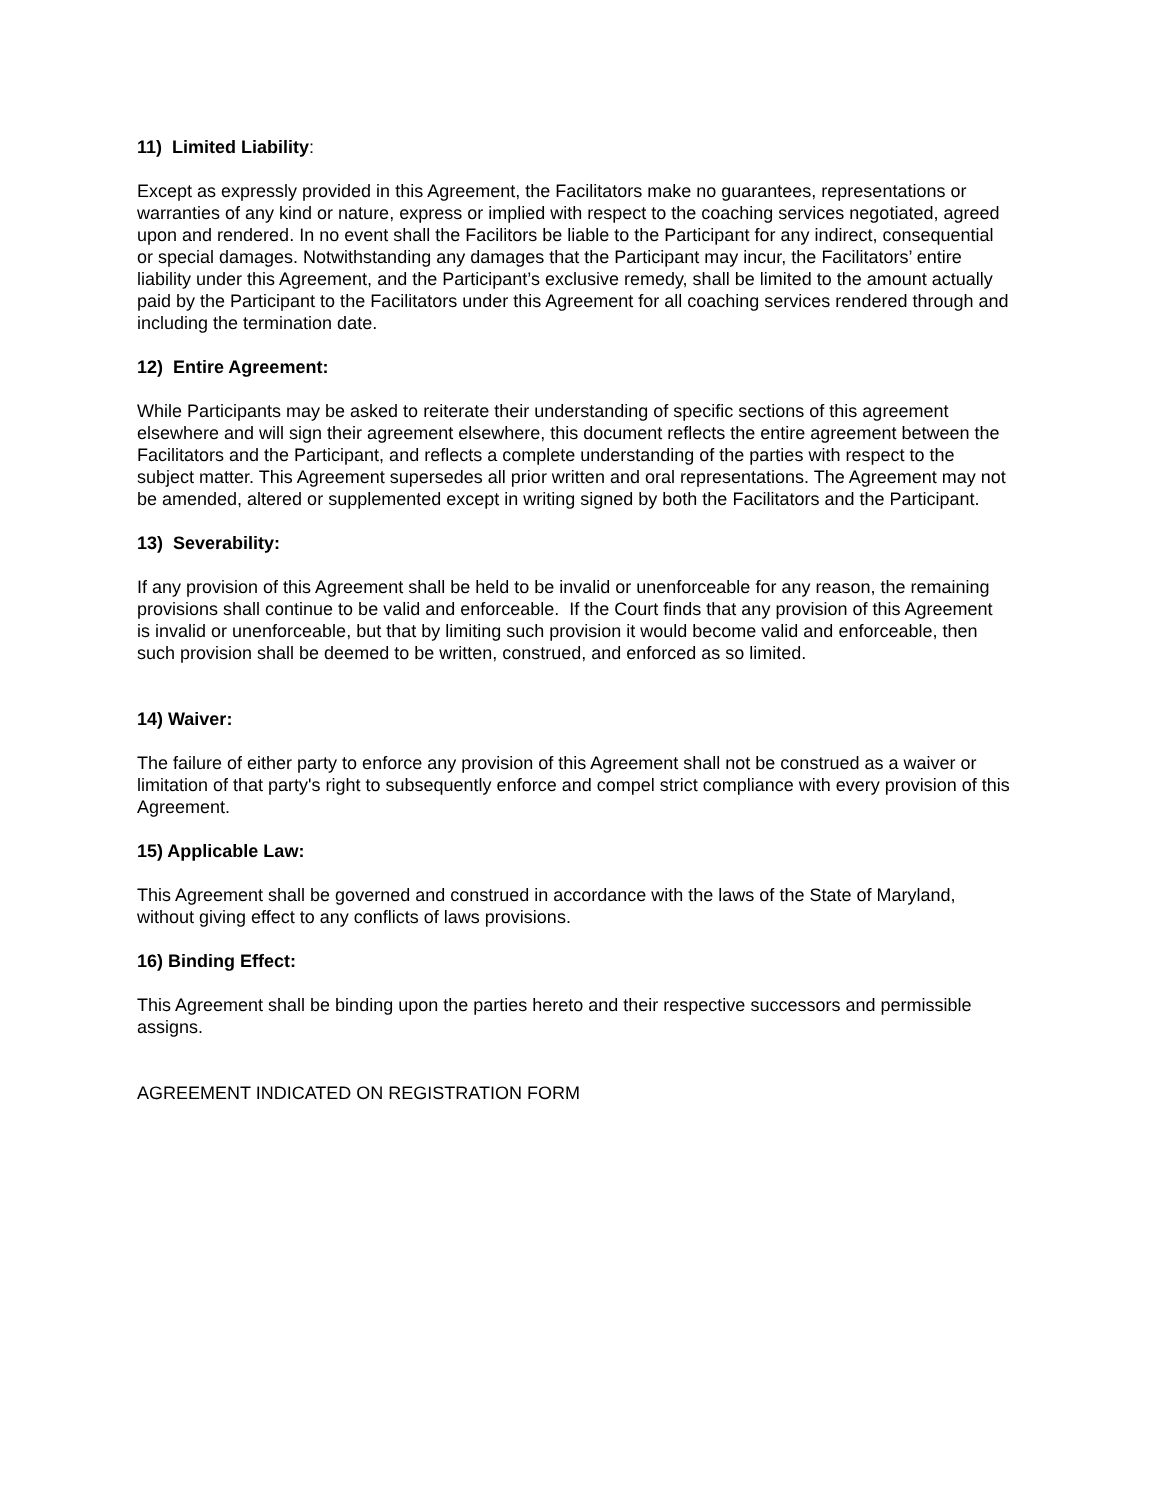11) Limited Liability:
Except as expressly provided in this Agreement, the Facilitators make no guarantees, representations or warranties of any kind or nature, express or implied with respect to the coaching services negotiated, agreed upon and rendered. In no event shall the Facilitors be liable to the Participant for any indirect, consequential or special damages. Notwithstanding any damages that the Participant may incur, the Facilitators’ entire liability under this Agreement, and the Participant’s exclusive remedy, shall be limited to the amount actually paid by the Participant to the Facilitators under this Agreement for all coaching services rendered through and including the termination date.
12) Entire Agreement:
While Participants may be asked to reiterate their understanding of specific sections of this agreement elsewhere and will sign their agreement elsewhere, this document reflects the entire agreement between the Facilitators and the Participant, and reflects a complete understanding of the parties with respect to the subject matter. This Agreement supersedes all prior written and oral representations. The Agreement may not be amended, altered or supplemented except in writing signed by both the Facilitators and the Participant.
13) Severability:
If any provision of this Agreement shall be held to be invalid or unenforceable for any reason, the remaining provisions shall continue to be valid and enforceable. If the Court finds that any provision of this Agreement is invalid or unenforceable, but that by limiting such provision it would become valid and enforceable, then such provision shall be deemed to be written, construed, and enforced as so limited.
14) Waiver:
The failure of either party to enforce any provision of this Agreement shall not be construed as a waiver or limitation of that party's right to subsequently enforce and compel strict compliance with every provision of this Agreement.
15) Applicable Law:
This Agreement shall be governed and construed in accordance with the laws of the State of Maryland, without giving effect to any conflicts of laws provisions.
16) Binding Effect:
This Agreement shall be binding upon the parties hereto and their respective successors and permissible assigns.
AGREEMENT INDICATED ON REGISTRATION FORM